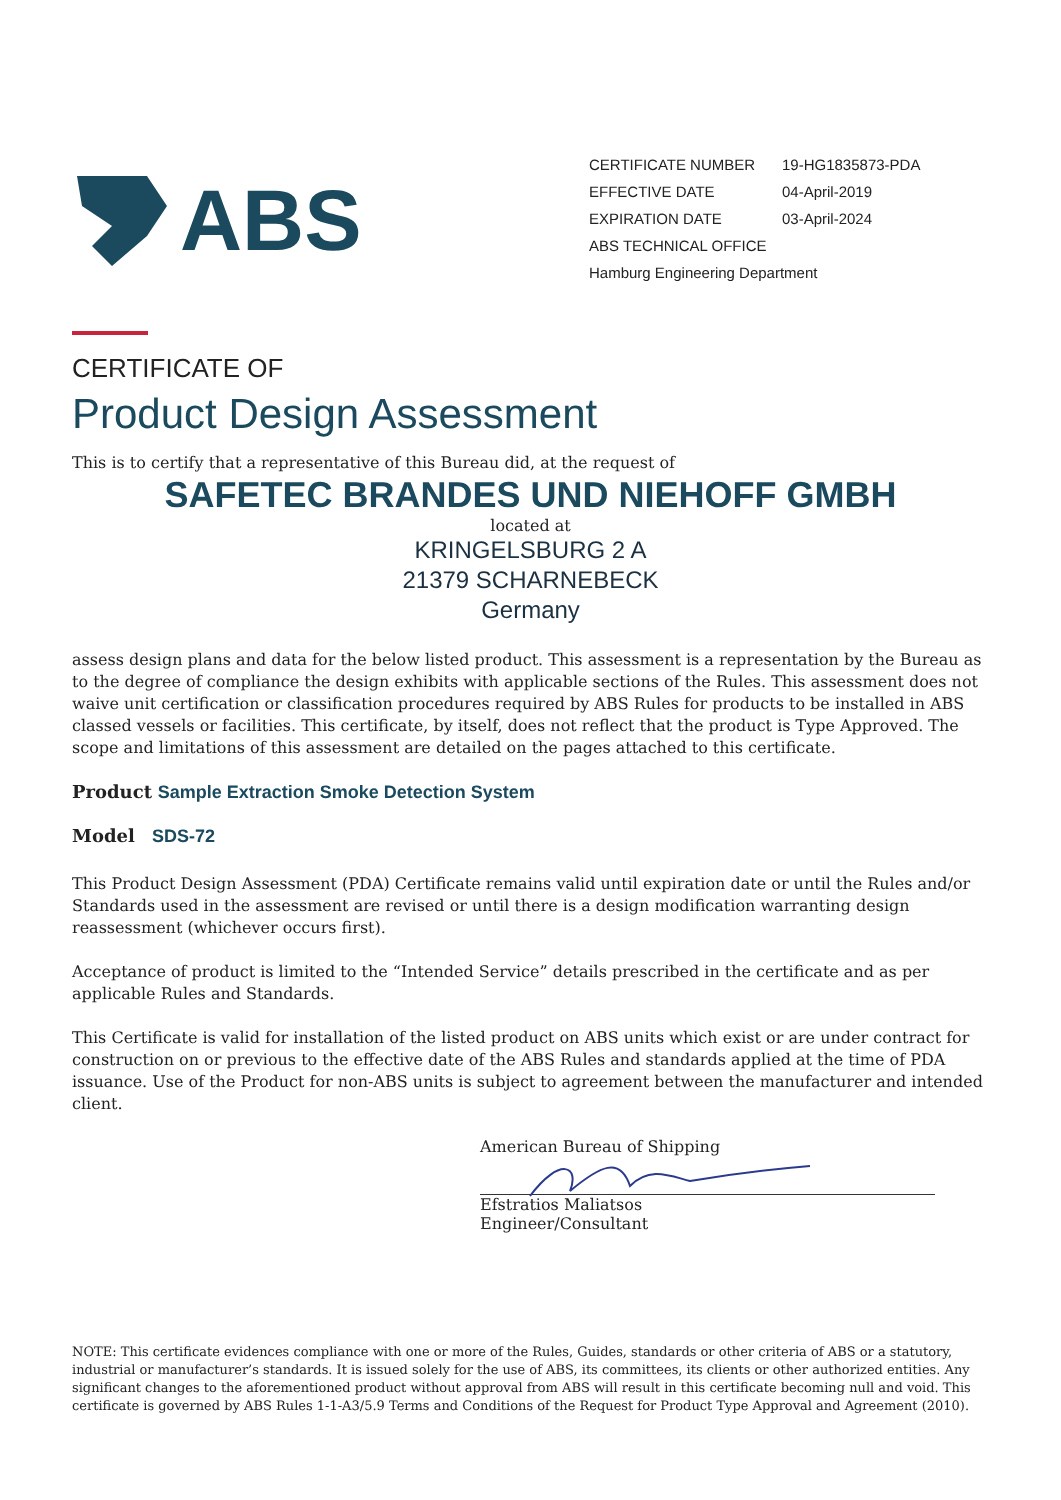ABS
CERTIFICATE NUMBER 19-HG1835873-PDA
EFFECTIVE DATE 04-April-2019
EXPIRATION DATE 03-April-2024
ABS TECHNICAL OFFICE
Hamburg Engineering Department
CERTIFICATE OF
Product Design Assessment
This is to certify that a representative of this Bureau did, at the request of
SAFETEC BRANDES UND NIEHOFF GMBH
located at
KRINGELSBURG 2 A
21379 SCHARNEBECK
Germany
assess design plans and data for the below listed product. This assessment is a representation by the Bureau as to the degree of compliance the design exhibits with applicable sections of the Rules. This assessment does not waive unit certification or classification procedures required by ABS Rules for products to be installed in ABS classed vessels or facilities. This certificate, by itself, does not reflect that the product is Type Approved. The scope and limitations of this assessment are detailed on the pages attached to this certificate.
Product Sample Extraction Smoke Detection System
Model SDS-72
This Product Design Assessment (PDA) Certificate remains valid until expiration date or until the Rules and/or Standards used in the assessment are revised or until there is a design modification warranting design reassessment (whichever occurs first).
Acceptance of product is limited to the “Intended Service” details prescribed in the certificate and as per applicable Rules and Standards.
This Certificate is valid for installation of the listed product on ABS units which exist or are under contract for construction on or previous to the effective date of the ABS Rules and standards applied at the time of PDA issuance. Use of the Product for non-ABS units is subject to agreement between the manufacturer and intended client.
American Bureau of Shipping
Efstratios Maliatsos
Engineer/Consultant
NOTE: This certificate evidences compliance with one or more of the Rules, Guides, standards or other criteria of ABS or a statutory, industrial or manufacturer’s standards. It is issued solely for the use of ABS, its committees, its clients or other authorized entities. Any significant changes to the aforementioned product without approval from ABS will result in this certificate becoming null and void. This certificate is governed by ABS Rules 1-1-A3/5.9 Terms and Conditions of the Request for Product Type Approval and Agreement (2010).